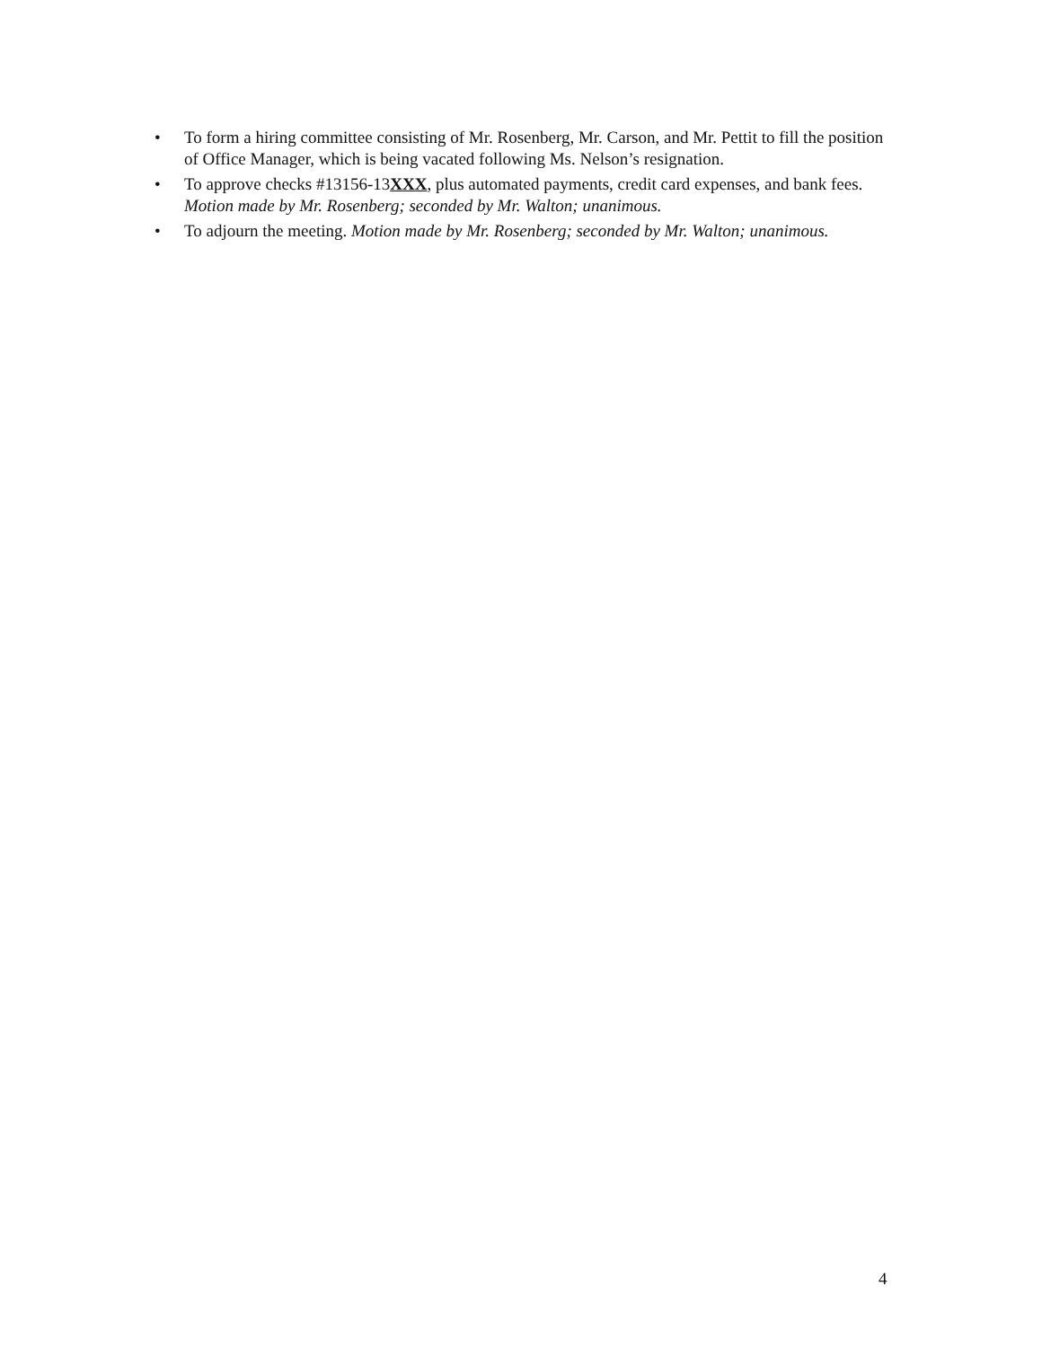• To form a hiring committee consisting of Mr. Rosenberg, Mr. Carson, and Mr. Pettit to fill the position of Office Manager, which is being vacated following Ms. Nelson’s resignation.
• To approve checks #13156-13XXX, plus automated payments, credit card expenses, and bank fees. Motion made by Mr. Rosenberg; seconded by Mr. Walton; unanimous.
• To adjourn the meeting. Motion made by Mr. Rosenberg; seconded by Mr. Walton; unanimous.
4